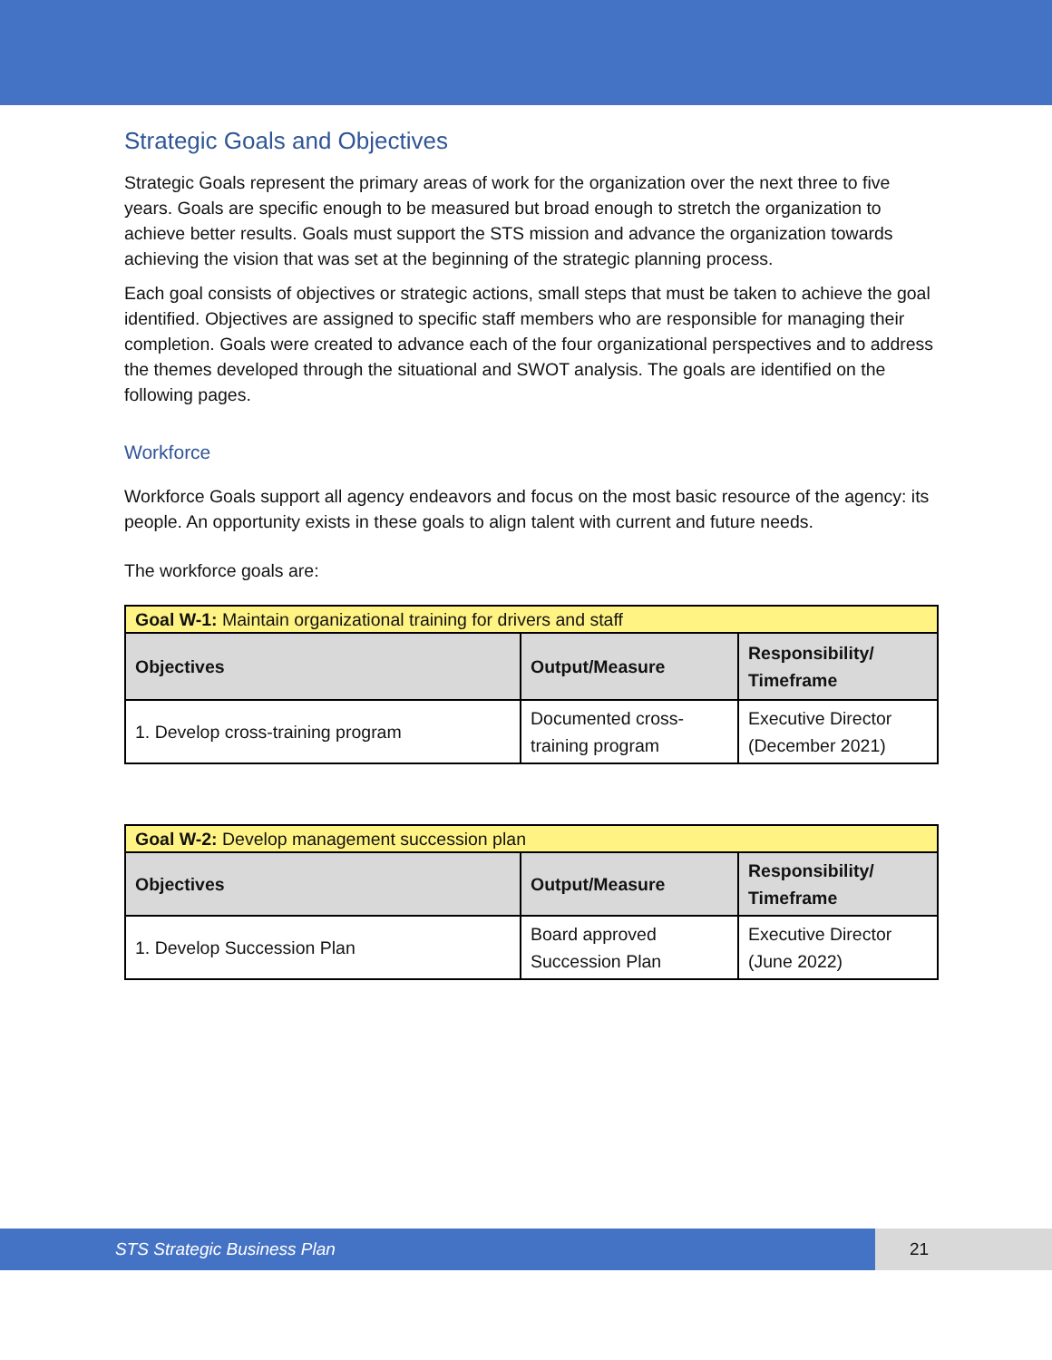Strategic Goals and Objectives
Strategic Goals represent the primary areas of work for the organization over the next three to five years. Goals are specific enough to be measured but broad enough to stretch the organization to achieve better results. Goals must support the STS mission and advance the organization towards achieving the vision that was set at the beginning of the strategic planning process.
Each goal consists of objectives or strategic actions, small steps that must be taken to achieve the goal identified. Objectives are assigned to specific staff members who are responsible for managing their completion. Goals were created to advance each of the four organizational perspectives and to address the themes developed through the situational and SWOT analysis. The goals are identified on the following pages.
Workforce
Workforce Goals support all agency endeavors and focus on the most basic resource of the agency: its people. An opportunity exists in these goals to align talent with current and future needs.
The workforce goals are:
| Goal W-1: Maintain organizational training for drivers and staff | | |
| Objectives | Output/Measure | Responsibility/ Timeframe |
| 1. Develop cross-training program | Documented cross-training program | Executive Director (December 2021) |
| Goal W-2: Develop management succession plan | | |
| Objectives | Output/Measure | Responsibility/ Timeframe |
| 1. Develop Succession Plan | Board approved Succession Plan | Executive Director (June 2022) |
STS Strategic Business Plan 21